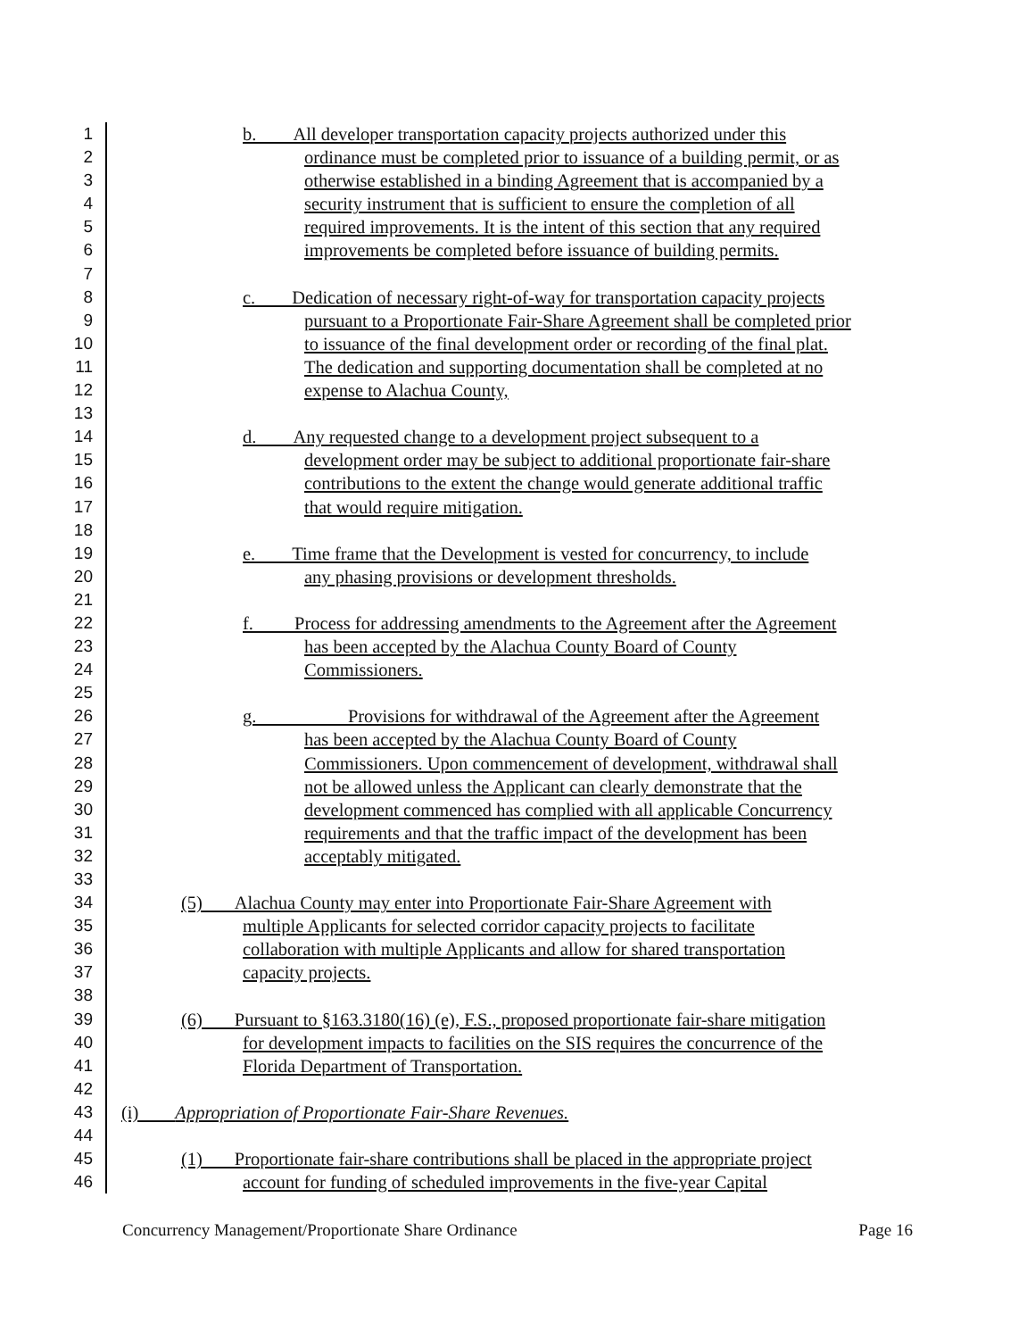1 b. All developer transportation capacity projects authorized under this
2 ordinance must be completed prior to issuance of a building permit, or as
3 otherwise established in a binding Agreement that is accompanied by a
4 security instrument that is sufficient to ensure the completion of all
5 required improvements. It is the intent of this section that any required
6 improvements be completed before issuance of building permits.
7
8 c. Dedication of necessary right-of-way for transportation capacity projects
9 pursuant to a Proportionate Fair-Share Agreement shall be completed prior
10 to issuance of the final development order or recording of the final plat.
11 The dedication and supporting documentation shall be completed at no
12 expense to Alachua County,
13
14 d. Any requested change to a development project subsequent to a
15 development order may be subject to additional proportionate fair-share
16 contributions to the extent the change would generate additional traffic
17 that would require mitigation.
18
19 e. Time frame that the Development is vested for concurrency, to include
20 any phasing provisions or development thresholds.
21
22 f. Process for addressing amendments to the Agreement after the Agreement
23 has been accepted by the Alachua County Board of County
24 Commissioners.
25
26 g. Provisions for withdrawal of the Agreement after the Agreement
27 has been accepted by the Alachua County Board of County
28 Commissioners. Upon commencement of development, withdrawal shall
29 not be allowed unless the Applicant can clearly demonstrate that the
30 development commenced has complied with all applicable Concurrency
31 requirements and that the traffic impact of the development has been
32 acceptably mitigated.
33
34 (5) Alachua County may enter into Proportionate Fair-Share Agreement with
35 multiple Applicants for selected corridor capacity projects to facilitate
36 collaboration with multiple Applicants and allow for shared transportation
37 capacity projects.
38
39 (6) Pursuant to §163.3180(16) (e), F.S., proposed proportionate fair-share mitigation
40 for development impacts to facilities on the SIS requires the concurrence of the
41 Florida Department of Transportation.
42
43 (i) Appropriation of Proportionate Fair-Share Revenues.
44
45 (1) Proportionate fair-share contributions shall be placed in the appropriate project
46 account for funding of scheduled improvements in the five-year Capital
Concurrency Management/Proportionate Share Ordinance Page 16